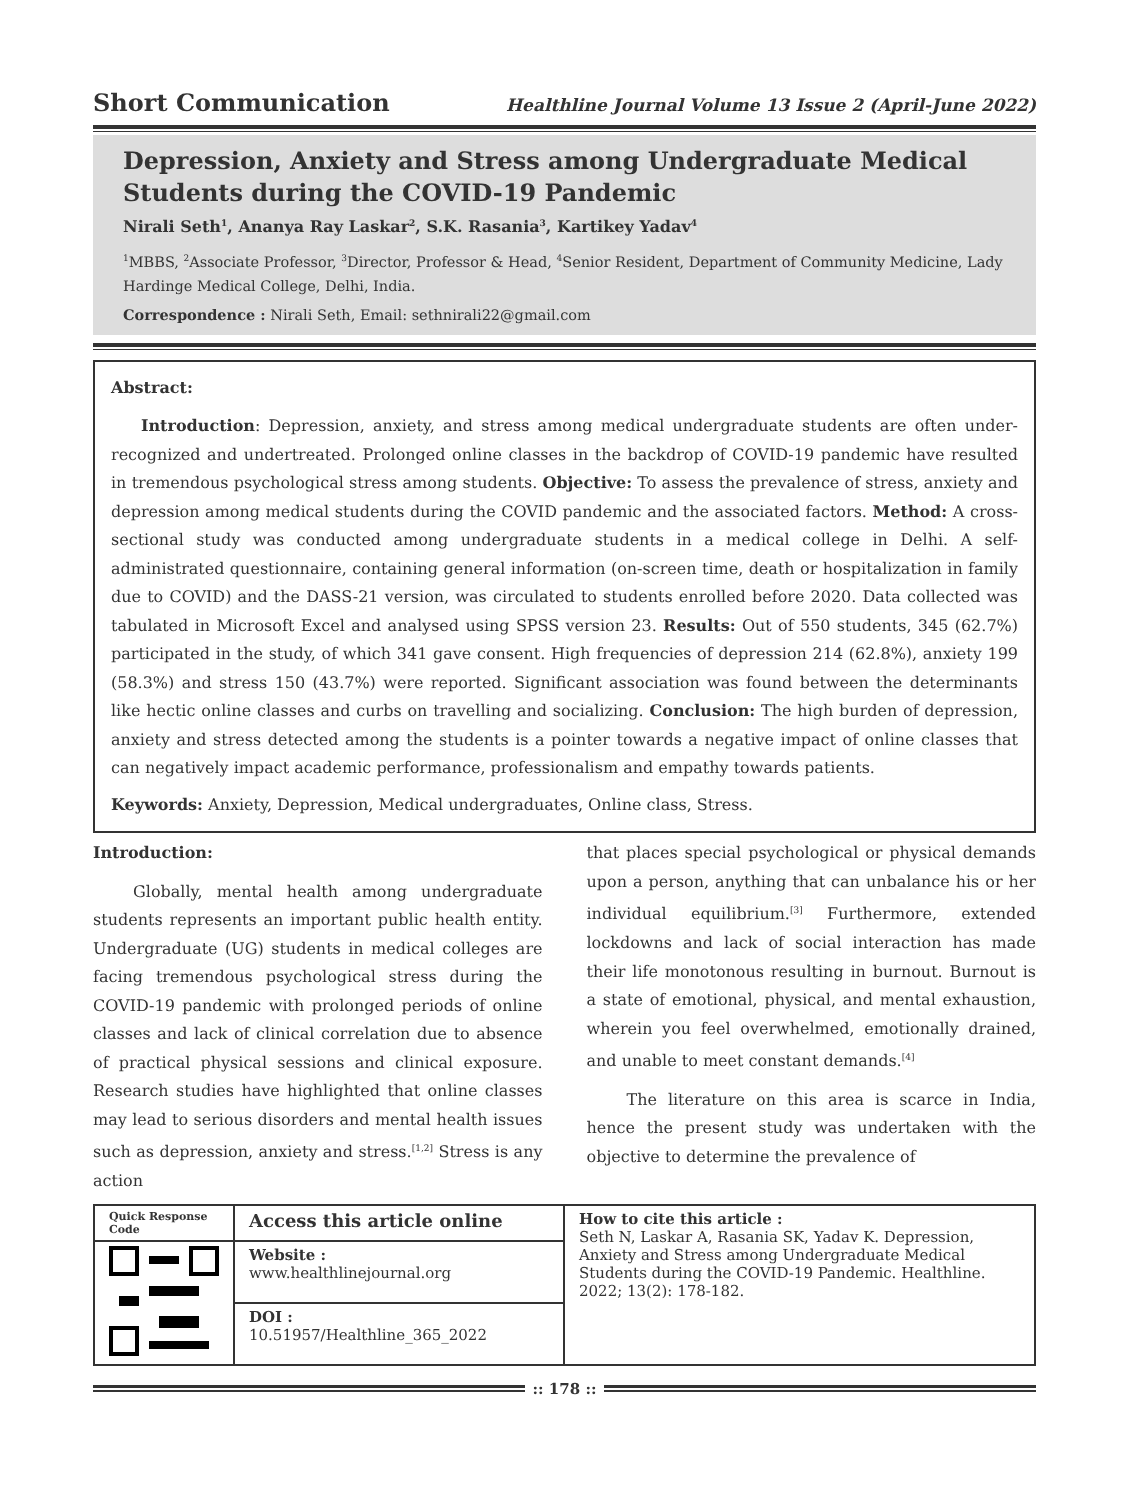Short Communication Healthline Journal Volume 13 Issue 2 (April-June 2022)
Depression, Anxiety and Stress among Undergraduate Medical Students during the COVID-19 Pandemic
Nirali Seth<sup>1</sup>, Ananya Ray Laskar<sup>2</sup>, S.K. Rasania<sup>3</sup>, Kartikey Yadav<sup>4</sup>
<sup>1</sup> MBBS, <sup>2</sup>Associate Professor, <sup>3</sup>Director, Professor & Head, <sup>4</sup>Senior Resident, Department of Community Medicine, Lady Hardinge Medical College, Delhi, India.
Correspondence : Nirali Seth, Email: sethnirali22@gmail.com
Abstract:
Introduction: Depression, anxiety, and stress among medical undergraduate students are often under-recognized and undertreated. Prolonged online classes in the backdrop of COVID-19 pandemic have resulted in tremendous psychological stress among students. Objective: To assess the prevalence of stress, anxiety and depression among medical students during the COVID pandemic and the associated factors. Method: A cross-sectional study was conducted among undergraduate students in a medical college in Delhi. A self-administrated questionnaire, containing general information (on-screen time, death or hospitalization in family due to COVID) and the DASS-21 version, was circulated to students enrolled before 2020. Data collected was tabulated in Microsoft Excel and analysed using SPSS version 23. Results: Out of 550 students, 345 (62.7%) participated in the study, of which 341 gave consent. High frequencies of depression 214 (62.8%), anxiety 199 (58.3%) and stress 150 (43.7%) were reported. Significant association was found between the determinants like hectic online classes and curbs on travelling and socializing. Conclusion: The high burden of depression, anxiety and stress detected among the students is a pointer towards a negative impact of online classes that can negatively impact academic performance, professionalism and empathy towards patients.
Keywords: Anxiety, Depression, Medical undergraduates, Online class, Stress.
Introduction:
Globally, mental health among undergraduate students represents an important public health entity. Undergraduate (UG) students in medical colleges are facing tremendous psychological stress during the COVID-19 pandemic with prolonged periods of online classes and lack of clinical correlation due to absence of practical physical sessions and clinical exposure. Research studies have highlighted that online classes may lead to serious disorders and mental health issues such as depression, anxiety and stress.<sup>[1,2]</sup> Stress is any action
that places special psychological or physical demands upon a person, anything that can unbalance his or her individual equilibrium.<sup>[3]</sup> Furthermore, extended lockdowns and lack of social interaction has made their life monotonous resulting in burnout. Burnout is a state of emotional, physical, and mental exhaustion, wherein you feel overwhelmed, emotionally drained, and unable to meet constant demands.<sup>[4]</sup>
The literature on this area is scarce in India, hence the present study was undertaken with the objective to determine the prevalence of
| Quick Response Code | Access this article online | How to cite this article : Seth N, Laskar A, Rasania SK, Yadav K. Depression, Anxiety and Stress among Undergraduate Medical Students during the COVID-19 Pandemic. Healthline. 2022; 13(2): 178-182. |
| | Website : www.healthlinejournal.org | |
| | DOI : 10.51957/Healthline_365_2022 | |
:: 178 ::